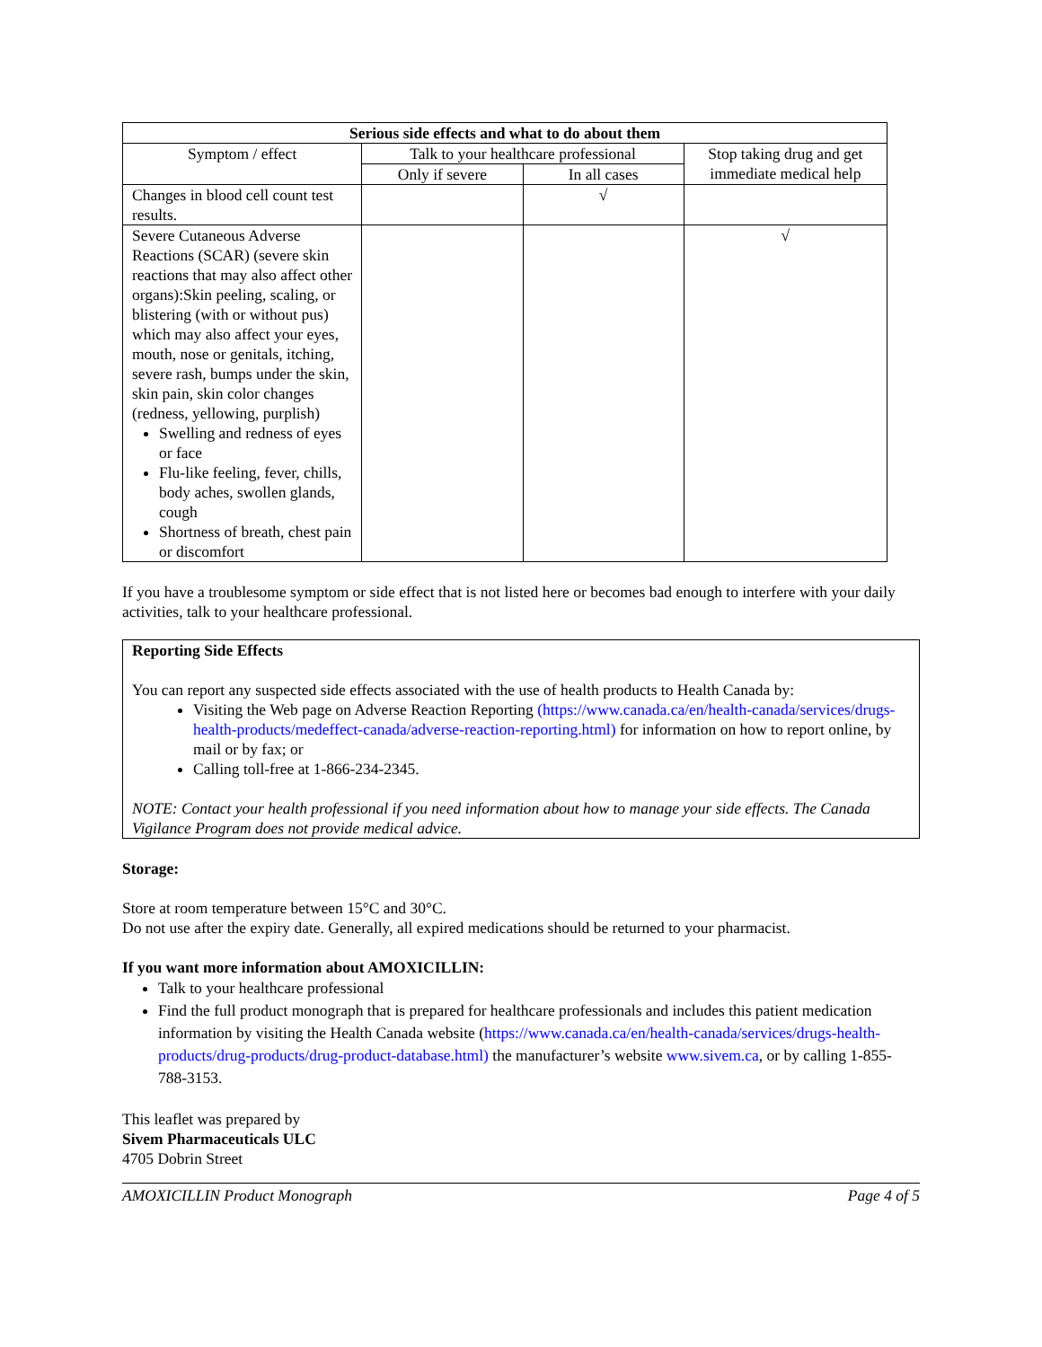| Serious side effects and what to do about them | | | |
| --- | --- | --- | --- |
| Symptom / effect | Talk to your healthcare professional | | Stop taking drug and get immediate medical help |
| | Only if severe | In all cases | |
| Changes in blood cell count test results. | | √ | |
| Severe Cutaneous Adverse Reactions (SCAR) (severe skin reactions that may also affect other organs):Skin peeling, scaling, or blistering (with or without pus) which may also affect your eyes, mouth, nose or genitals, itching, severe rash, bumps under the skin, skin pain, skin color changes (redness, yellowing, purplish) Swelling and redness of eyes or face Flu-like feeling, fever, chills, body aches, swollen glands, cough Shortness of breath, chest pain or discomfort | | | √ |
If you have a troublesome symptom or side effect that is not listed here or becomes bad enough to interfere with your daily activities, talk to your healthcare professional.
Reporting Side Effects
You can report any suspected side effects associated with the use of health products to Health Canada by:
Visiting the Web page on Adverse Reaction Reporting (https://www.canada.ca/en/health-canada/services/drugs-health-products/medeffect-canada/adverse-reaction-reporting.html) for information on how to report online, by mail or by fax; or
Calling toll-free at 1-866-234-2345.
NOTE: Contact your health professional if you need information about how to manage your side effects. The Canada Vigilance Program does not provide medical advice.
Storage:
Store at room temperature between 15°C and 30°C.
Do not use after the expiry date. Generally, all expired medications should be returned to your pharmacist.
If you want more information about AMOXICILLIN:
Talk to your healthcare professional
Find the full product monograph that is prepared for healthcare professionals and includes this patient medication information by visiting the Health Canada website (https://www.canada.ca/en/health-canada/services/drugs-health-products/drug-products/drug-product-database.html) the manufacturer’s website www.sivem.ca, or by calling 1-855-788-3153.
This leaflet was prepared by
Sivem Pharmaceuticals ULC
4705 Dobrin Street
AMOXICILLIN Product Monograph Page 4 of 5